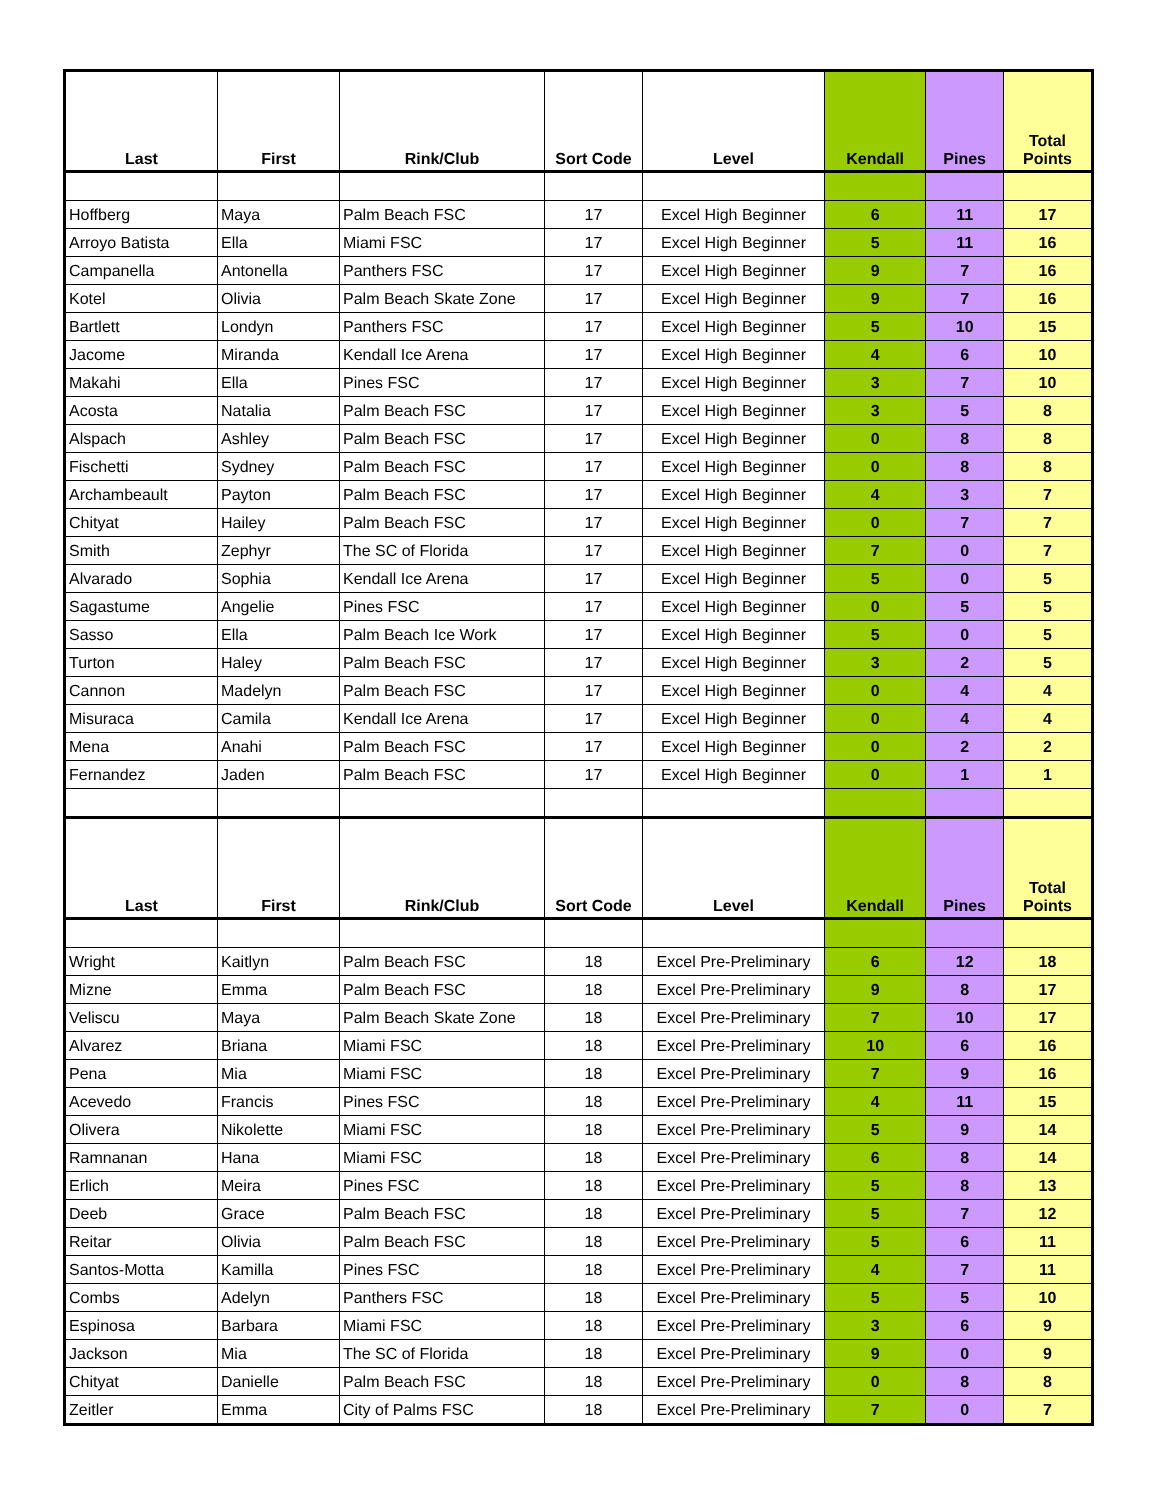| Last | First | Rink/Club | Sort Code | Level | Kendall | Pines | Total Points |
| --- | --- | --- | --- | --- | --- | --- | --- |
| Hoffberg | Maya | Palm Beach FSC | 17 | Excel High Beginner | 6 | 11 | 17 |
| Arroyo Batista | Ella | Miami FSC | 17 | Excel High Beginner | 5 | 11 | 16 |
| Campanella | Antonella | Panthers FSC | 17 | Excel High Beginner | 9 | 7 | 16 |
| Kotel | Olivia | Palm Beach Skate Zone | 17 | Excel High Beginner | 9 | 7 | 16 |
| Bartlett | Londyn | Panthers FSC | 17 | Excel High Beginner | 5 | 10 | 15 |
| Jacome | Miranda | Kendall Ice Arena | 17 | Excel High Beginner | 4 | 6 | 10 |
| Makahi | Ella | Pines FSC | 17 | Excel High Beginner | 3 | 7 | 10 |
| Acosta | Natalia | Palm Beach FSC | 17 | Excel High Beginner | 3 | 5 | 8 |
| Alspach | Ashley | Palm Beach FSC | 17 | Excel High Beginner | 0 | 8 | 8 |
| Fischetti | Sydney | Palm Beach FSC | 17 | Excel High Beginner | 0 | 8 | 8 |
| Archambeault | Payton | Palm Beach FSC | 17 | Excel High Beginner | 4 | 3 | 7 |
| Chityat | Hailey | Palm Beach FSC | 17 | Excel High Beginner | 0 | 7 | 7 |
| Smith | Zephyr | The SC of Florida | 17 | Excel High Beginner | 7 | 0 | 7 |
| Alvarado | Sophia | Kendall Ice Arena | 17 | Excel High Beginner | 5 | 0 | 5 |
| Sagastume | Angelie | Pines FSC | 17 | Excel High Beginner | 0 | 5 | 5 |
| Sasso | Ella | Palm Beach Ice Work | 17 | Excel High Beginner | 5 | 0 | 5 |
| Turton | Haley | Palm Beach FSC | 17 | Excel High Beginner | 3 | 2 | 5 |
| Cannon | Madelyn | Palm Beach FSC | 17 | Excel High Beginner | 0 | 4 | 4 |
| Misuraca | Camila | Kendall Ice Arena | 17 | Excel High Beginner | 0 | 4 | 4 |
| Mena | Anahi | Palm Beach FSC | 17 | Excel High Beginner | 0 | 2 | 2 |
| Fernandez | Jaden | Palm Beach FSC | 17 | Excel High Beginner | 0 | 1 | 1 |
| Last | First | Rink/Club | Sort Code | Level | Kendall | Pines | Total Points |
| Wright | Kaitlyn | Palm Beach FSC | 18 | Excel Pre-Preliminary | 6 | 12 | 18 |
| Mizne | Emma | Palm Beach FSC | 18 | Excel Pre-Preliminary | 9 | 8 | 17 |
| Veliscu | Maya | Palm Beach Skate Zone | 18 | Excel Pre-Preliminary | 7 | 10 | 17 |
| Alvarez | Briana | Miami FSC | 18 | Excel Pre-Preliminary | 10 | 6 | 16 |
| Pena | Mia | Miami FSC | 18 | Excel Pre-Preliminary | 7 | 9 | 16 |
| Acevedo | Francis | Pines FSC | 18 | Excel Pre-Preliminary | 4 | 11 | 15 |
| Olivera | Nikolette | Miami FSC | 18 | Excel Pre-Preliminary | 5 | 9 | 14 |
| Ramnanan | Hana | Miami FSC | 18 | Excel Pre-Preliminary | 6 | 8 | 14 |
| Erlich | Meira | Pines FSC | 18 | Excel Pre-Preliminary | 5 | 8 | 13 |
| Deeb | Grace | Palm Beach FSC | 18 | Excel Pre-Preliminary | 5 | 7 | 12 |
| Reitar | Olivia | Palm Beach FSC | 18 | Excel Pre-Preliminary | 5 | 6 | 11 |
| Santos-Motta | Kamilla | Pines FSC | 18 | Excel Pre-Preliminary | 4 | 7 | 11 |
| Combs | Adelyn | Panthers FSC | 18 | Excel Pre-Preliminary | 5 | 5 | 10 |
| Espinosa | Barbara | Miami FSC | 18 | Excel Pre-Preliminary | 3 | 6 | 9 |
| Jackson | Mia | The SC of Florida | 18 | Excel Pre-Preliminary | 9 | 0 | 9 |
| Chityat | Danielle | Palm Beach FSC | 18 | Excel Pre-Preliminary | 0 | 8 | 8 |
| Zeitler | Emma | City of Palms FSC | 18 | Excel Pre-Preliminary | 7 | 0 | 7 |